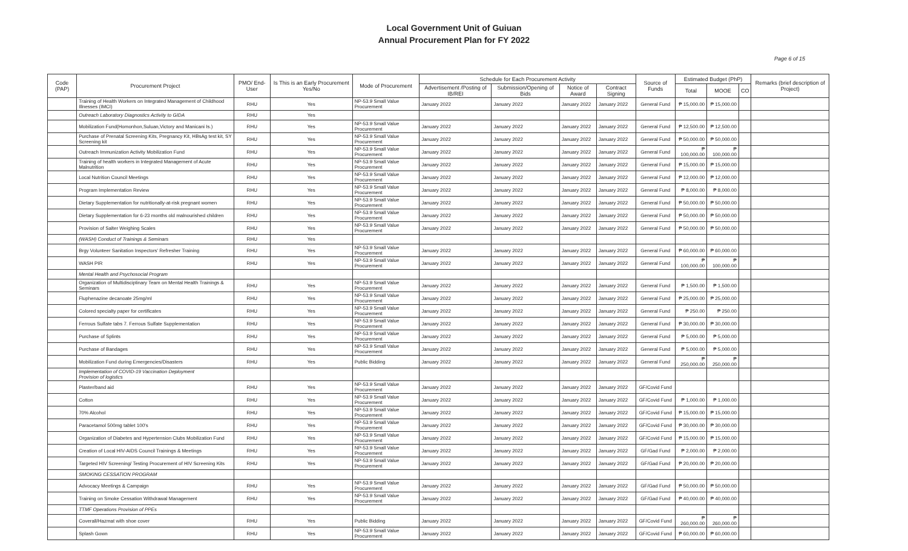Local Government Unit of Guiuan
Annual Procurement Plan for FY 2022
Page 6 of 15
| Code (PAP) | Procurement Project | PMO/ End-User | Is This is an Early Procurement Yes/No | Mode of Procurement | Schedule for Each Procurement Activity | | | | Source of Funds | Estimated Budget (PhP) | | | Remarks (brief description of Project) |
| --- | --- | --- | --- | --- | --- | --- | --- | --- | --- | --- | --- | --- | --- |
| | | | | | Advertisement /Posting of IB/REI | Submission/Opening of Bids | Notice of Award | Contract Signing | | Total | MOOE | CO | |
| | Training of Health Workers on Integrated Management of Childhood Illnesses (IMCI) | RHU | Yes | NP-53.9 Small Value Procurement | January 2022 | January 2022 | January 2022 | January 2022 | General Fund | ₱ 15,000.00 | ₱ 15,000.00 | | |
| | Outreach Laboratory Diagnostics Activity to GIDA | RHU | Yes | | | | | | | | | | |
| | Mobilization Fund(Homonhon,Suluan,Victory and Manicani Is.) | RHU | Yes | NP-53.9 Small Value Procurement | January 2022 | January 2022 | January 2022 | January 2022 | General Fund | ₱ 12,500.00 | ₱ 12,500.00 | | |
| | Purchase of Prenatal Screening Kits, Pregnancy Kit, HBsAg test kit, SY Screening kit | RHU | Yes | NP-53.9 Small Value Procurement | January 2022 | January 2022 | January 2022 | January 2022 | General Fund | ₱ 50,000.00 | ₱ 50,000.00 | | |
| | Outreach Immunization Activity Mobilization Fund | RHU | Yes | NP-53.9 Small Value Procurement | January 2022 | January 2022 | January 2022 | January 2022 | General Fund | ₱ 100,000.00 | ₱ 100,000.00 | | |
| | Training of health workers in Integrated Management of Acute Malnutrition | RHU | Yes | NP-53.9 Small Value Procurement | January 2022 | January 2022 | January 2022 | January 2022 | General Fund | ₱ 15,000.00 | ₱ 15,000.00 | | |
| | Local Nutrition Council Meetings | RHU | Yes | NP-53.9 Small Value Procurement | January 2022 | January 2022 | January 2022 | January 2022 | General Fund | ₱ 12,000.00 | ₱ 12,000.00 | | |
| | Program Implementation Review | RHU | Yes | NP-53.9 Small Value Procurement | January 2022 | January 2022 | January 2022 | January 2022 | General Fund | ₱ 8,000.00 | ₱ 8,000.00 | | |
| | Dietary Supplementation for nutritionally-at-risk pregnant women | RHU | Yes | NP-53.9 Small Value Procurement | January 2022 | January 2022 | January 2022 | January 2022 | General Fund | ₱ 50,000.00 | ₱ 50,000.00 | | |
| | Dietary Supplementation for 6-23 months old malnourished children | RHU | Yes | NP-53.9 Small Value Procurement | January 2022 | January 2022 | January 2022 | January 2022 | General Fund | ₱ 50,000.00 | ₱ 50,000.00 | | |
| | Provision of Salter Weighing Scales | RHU | Yes | NP-53.9 Small Value Procurement | January 2022 | January 2022 | January 2022 | January 2022 | General Fund | ₱ 50,000.00 | ₱ 50,000.00 | | |
| | (WASH) Conduct of Trainings & Seminars | RHU | Yes | | | | | | | | | | |
| | Brgy Volunteer Sanitation Inspectors' Refresher Training | RHU | Yes | NP-53.9 Small Value Procurement | January 2022 | January 2022 | January 2022 | January 2022 | General Fund | ₱ 60,000.00 | ₱ 60,000.00 | | |
| | WASH PIR | RHU | Yes | NP-53.9 Small Value Procurement | January 2022 | January 2022 | January 2022 | January 2022 | General Fund | ₱ 100,000.00 | ₱ 100,000.00 | | |
| | Mental Health and Psychosocial Program | | | | | | | | | | | | |
| | Organization of Multidisciplinary Team on Mental Health Trainings & Seminars | RHU | Yes | NP-53.9 Small Value Procurement | January 2022 | January 2022 | January 2022 | January 2022 | General Fund | ₱ 1,500.00 | ₱ 1,500.00 | | |
| | Fluphenazine decanoate 25mg/ml | RHU | Yes | NP-53.9 Small Value Procurement | January 2022 | January 2022 | January 2022 | January 2022 | General Fund | ₱ 25,000.00 | ₱ 25,000.00 | | |
| | Colored specialty paper for certificates | RHU | Yes | NP-53.9 Small Value Procurement | January 2022 | January 2022 | January 2022 | January 2022 | General Fund | ₱ 250.00 | ₱ 250.00 | | |
| | Ferrous Sulfate tabs 7. Ferrous Sulfate Supplementation | RHU | Yes | NP-53.9 Small Value Procurement | January 2022 | January 2022 | January 2022 | January 2022 | General Fund | ₱ 30,000.00 | ₱ 30,000.00 | | |
| | Purchase of Splints | RHU | Yes | NP-53.9 Small Value Procurement | January 2022 | January 2022 | January 2022 | January 2022 | General Fund | ₱ 5,000.00 | ₱ 5,000.00 | | |
| | Purchase of Bandages | RHU | Yes | NP-53.9 Small Value Procurement | January 2022 | January 2022 | January 2022 | January 2022 | General Fund | ₱ 5,000.00 | ₱ 5,000.00 | | |
| | Mobilization Fund during Emergencies/Disasters | RHU | Yes | Public Bidding | January 2022 | January 2022 | January 2022 | January 2022 | General Fund | ₱ 250,000.00 | ₱ 250,000.00 | | |
| | Implementation of COVID-19 Vaccination Deployment Provision of logistics | | | | | | | | | | | | |
| | Plaster/band aid | RHU | Yes | NP-53.9 Small Value Procurement | January 2022 | January 2022 | January 2022 | January 2022 | GF/Covid Fund | | | | |
| | Cotton | RHU | Yes | NP-53.9 Small Value Procurement | January 2022 | January 2022 | January 2022 | January 2022 | GF/Covid Fund | ₱ 1,000.00 | ₱ 1,000.00 | | |
| | 70% Alcohol | RHU | Yes | NP-53.9 Small Value Procurement | January 2022 | January 2022 | January 2022 | January 2022 | GF/Covid Fund | ₱ 15,000.00 | ₱ 15,000.00 | | |
| | Paracetamol 500mg tablet 100's | RHU | Yes | NP-53.9 Small Value Procurement | January 2022 | January 2022 | January 2022 | January 2022 | GF/Covid Fund | ₱ 30,000.00 | ₱ 30,000.00 | | |
| | Organization of Diabetes and Hypertension Clubs Mobilization Fund | RHU | Yes | NP-53.9 Small Value Procurement | January 2022 | January 2022 | January 2022 | January 2022 | GF/Covid Fund | ₱ 15,000.00 | ₱ 15,000.00 | | |
| | Creation of Local HIV-AIDS Council Trainings & Meetings | RHU | Yes | NP-53.9 Small Value Procurement | January 2022 | January 2022 | January 2022 | January 2022 | GF/Gad Fund | ₱ 2,000.00 | ₱ 2,000.00 | | |
| | Targeted HIV Screening/ Testing Procurement of HIV Screening Kits | RHU | Yes | NP-53.9 Small Value Procurement | January 2022 | January 2022 | January 2022 | January 2022 | GF/Gad Fund | ₱ 20,000.00 | ₱ 20,000.00 | | |
| | SMOKING CESSATION PROGRAM | | | | | | | | | | | | |
| | Advocacy Meetings & Campaign | RHU | Yes | NP-53.9 Small Value Procurement | January 2022 | January 2022 | January 2022 | January 2022 | GF/Gad Fund | ₱ 50,000.00 | ₱ 50,000.00 | | |
| | Training on Smoke Cessation Withdrawal Management | RHU | Yes | NP-53.9 Small Value Procurement | January 2022 | January 2022 | January 2022 | January 2022 | GF/Gad Fund | ₱ 40,000.00 | ₱ 40,000.00 | | |
| | TTMF Operations Provision of PPEs | | | | | | | | | | | | |
| | Coverall/Hazmat with shoe cover | RHU | Yes | Public Bidding | January 2022 | January 2022 | January 2022 | January 2022 | GF/Covid Fund | ₱ 260,000.00 | ₱ 260,000.00 | | |
| | Splash Gown | RHU | Yes | NP-53.9 Small Value Procurement | January 2022 | January 2022 | January 2022 | January 2022 | GF/Covid Fund | ₱ 60,000.00 | ₱ 60,000.00 | | |